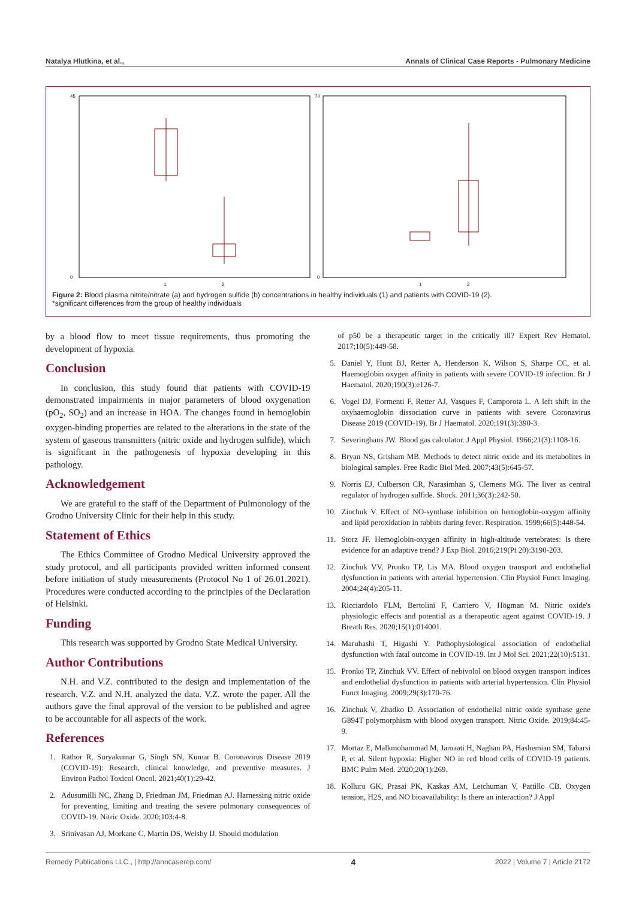Natalya Hlutkina, et al., Annals of Clinical Case Reports - Pulmonary Medicine
45
0
1
2
70
0
1
2
Figure 2: Blood plasma nitrite/nitrate (a) and hydrogen sulfide (b) concentrations in healthy individuals (1) and patients with COVID-19 (2).
*significant differences from the group of healthy individuals
by a blood flow to meet tissue requirements, thus promoting the development of hypoxia.
Conclusion
In conclusion, this study found that patients with COVID-19 demonstrated impairments in major parameters of blood oxygenation (pO<sub>2</sub>, SO<sub>2</sub>) and an increase in HOA. The changes found in hemoglobin oxygen-binding properties are related to the alterations in the state of the system of gaseous transmitters (nitric oxide and hydrogen sulfide), which is significant in the pathogenesis of hypoxia developing in this pathology.
Acknowledgement
We are grateful to the staff of the Department of Pulmonology of the Grodno University Clinic for their help in this study.
Statement of Ethics
The Ethics Committee of Grodno Medical University approved the study protocol, and all participants provided written informed consent before initiation of study measurements (Protocol No 1 of 26.01.2021). Procedures were conducted according to the principles of the Declaration of Helsinki.
Funding
This research was supported by Grodno State Medical University.
Author Contributions
N.H. and V.Z. contributed to the design and implementation of the research. V.Z. and N.H. analyzed the data. V.Z. wrote the paper. All the authors gave the final approval of the version to be published and agree to be accountable for all aspects of the work.
References
1. Rathor R, Suryakumar G, Singh SN, Kumar B. Coronavirus Disease 2019 (COVID-19): Research, clinical knowledge, and preventive measures. J Environ Pathol Toxicol Oncol. 2021;40(1):29-42.
2. Adusumilli NC, Zhang D, Friedman JM, Friedman AJ. Harnessing nitric oxide for preventing, limiting and treating the severe pulmonary consequences of COVID-19. Nitric Oxide. 2020;103:4-8.
3. Srinivasan AJ, Morkane C, Martin DS, Welsby IJ. Should modulation
of p50 be a therapeutic target in the critically ill? Expert Rev Hematol. 2017;10(5):449-58.
5. Daniel Y, Hunt BJ, Retter A, Henderson K, Wilson S, Sharpe CC, et al. Haemoglobin oxygen affinity in patients with severe COVID-19 infection. Br J Haematol. 2020;190(3):e126-7.
6. Vogel DJ, Formenti F, Retter AJ, Vasques F, Camporota L. A left shift in the oxyhaemoglobin dissociation curve in patients with severe Coronavirus Disease 2019 (COVID-19). Br J Haematol. 2020;191(3):390-3.
7. Severinghaus JW. Blood gas calculator. J Appl Physiol. 1966;21(3):1108-16.
8. Bryan NS, Grisham MB. Methods to detect nitric oxide and its metabolites in biological samples. Free Radic Biol Med. 2007;43(5):645-57.
9. Norris EJ, Culberson CR, Narasimhan S, Clemens MG. The liver as central regulator of hydrogen sulfide. Shock. 2011;36(3):242-50.
10. Zinchuk V. Effect of NO-synthase inhibition on hemoglobin-oxygen affinity and lipid peroxidation in rabbits during fever. Respiration. 1999;66(5):448-54.
11. Storz JF. Hemoglobin-oxygen affinity in high-altitude vertebrates: Is there evidence for an adaptive trend? J Exp Biol. 2016;219(Pt 20):3190-203.
12. Zinchuk VV, Pronko TP, Lis MA. Blood oxygen transport and endothelial dysfunction in patients with arterial hypertension. Clin Physiol Funct Imaging. 2004;24(4):205-11.
13. Ricciardolo FLM, Bertolini F, Carriero V, Högman M. Nitric oxide's physiologic effects and potential as a therapeutic agent against COVID-19. J Breath Res. 2020;15(1):014001.
14. Maruhashi T, Higashi Y. Pathophysiological association of endothelial dysfunction with fatal outcome in COVID-19. Int J Mol Sci. 2021;22(10):5131.
15. Pronko TP, Zinchuk VV. Effect of nebivolol on blood oxygen transport indices and endothelial dysfunction in patients with arterial hypertension. Clin Physiol Funct Imaging. 2009;29(3):170-76.
16. Zinchuk V, Zhadko D. Association of endothelial nitric oxide synthase gene G894T polymorphism with blood oxygen transport. Nitric Oxide. 2019;84:45-9.
17. Mortaz E, Malkmohammad M, Jamaati H, Naghan PA, Hashemian SM, Tabarsi P, et al. Silent hypoxia: Higher NO in red blood cells of COVID-19 patients. BMC Pulm Med. 2020;20(1):269.
18. Kolluru GK, Prasai PK, Kaskas AM, Letchuman V, Pattillo CB. Oxygen tension, H2S, and NO bioavailability: Is there an interaction? J Appl
Remedy Publications LLC., | http://anncaserep.com/ 4 2022 | Volume 7 | Article 2172